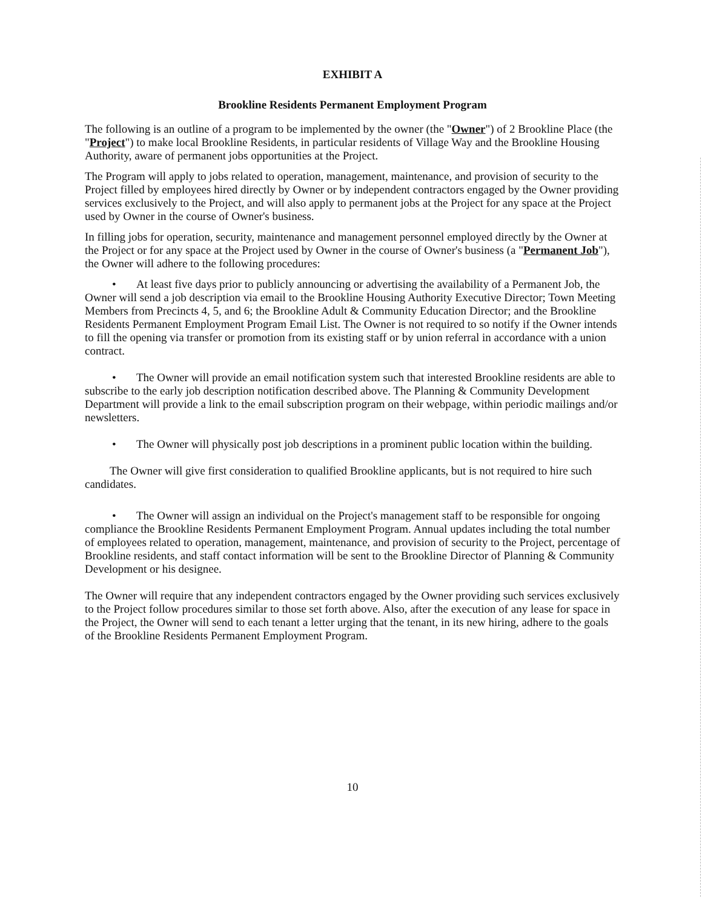EXHIBIT A
Brookline Residents Permanent Employment Program
The following is an outline of a program to be implemented by the owner (the "Owner") of 2 Brookline Place (the "Project") to make local Brookline Residents, in particular residents of Village Way and the Brookline Housing Authority, aware of permanent jobs opportunities at the Project.
The Program will apply to jobs related to operation, management, maintenance, and provision of security to the Project filled by employees hired directly by Owner or by independent contractors engaged by the Owner providing services exclusively to the Project, and will also apply to permanent jobs at the Project for any space at the Project used by Owner in the course of Owner's business.
In filling jobs for operation, security, maintenance and management personnel employed directly by the Owner at the Project or for any space at the Project used by Owner in the course of Owner's business (a "Permanent Job"), the Owner will adhere to the following procedures:
• At least five days prior to publicly announcing or advertising the availability of a Permanent Job, the Owner will send a job description via email to the Brookline Housing Authority Executive Director; Town Meeting Members from Precincts 4, 5, and 6; the Brookline Adult & Community Education Director; and the Brookline Residents Permanent Employment Program Email List. The Owner is not required to so notify if the Owner intends to fill the opening via transfer or promotion from its existing staff or by union referral in accordance with a union contract.
• The Owner will provide an email notification system such that interested Brookline residents are able to subscribe to the early job description notification described above. The Planning & Community Development Department will provide a link to the email subscription program on their webpage, within periodic mailings and/or newsletters.
• The Owner will physically post job descriptions in a prominent public location within the building.
The Owner will give first consideration to qualified Brookline applicants, but is not required to hire such candidates.
• The Owner will assign an individual on the Project's management staff to be responsible for ongoing compliance the Brookline Residents Permanent Employment Program. Annual updates including the total number of employees related to operation, management, maintenance, and provision of security to the Project, percentage of Brookline residents, and staff contact information will be sent to the Brookline Director of Planning & Community Development or his designee.
The Owner will require that any independent contractors engaged by the Owner providing such services exclusively to the Project follow procedures similar to those set forth above. Also, after the execution of any lease for space in the Project, the Owner will send to each tenant a letter urging that the tenant, in its new hiring, adhere to the goals of the Brookline Residents Permanent Employment Program.
10